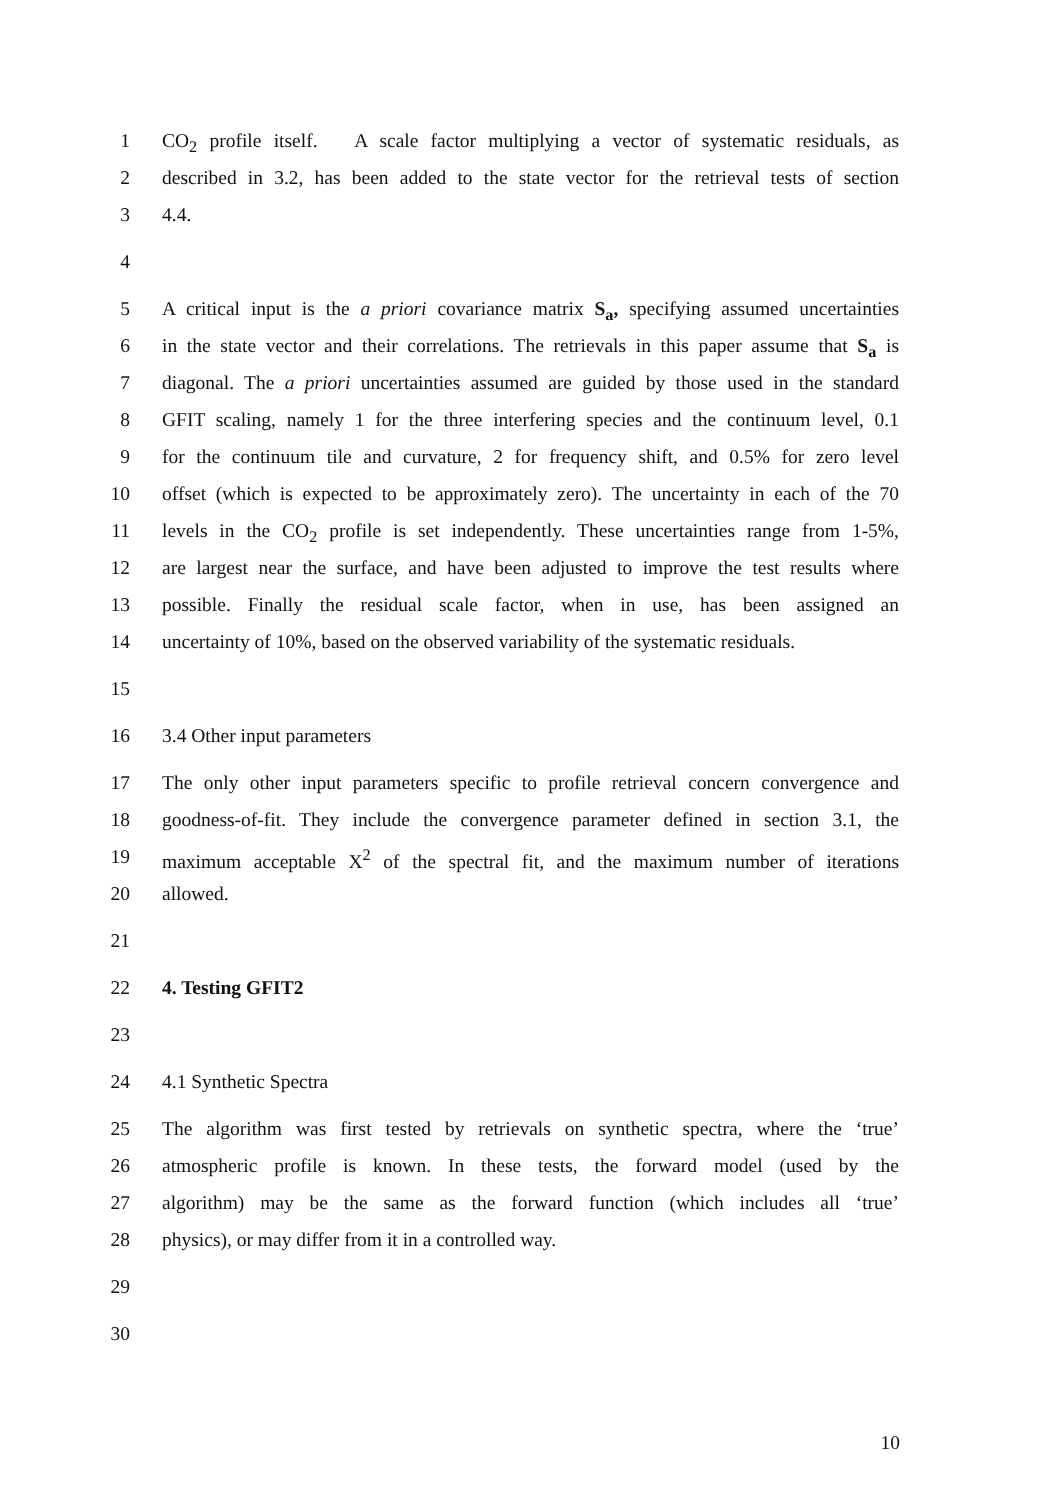1 CO<sub>2</sub> profile itself. A scale factor multiplying a vector of systematic residuals, as
2 described in 3.2, has been added to the state vector for the retrieval tests of section
3 4.4.
4
5 A critical input is the a priori covariance matrix S<sub>a</sub>, specifying assumed uncertainties
6 in the state vector and their correlations. The retrievals in this paper assume that S<sub>a</sub> is
7 diagonal. The a priori uncertainties assumed are guided by those used in the standard
8 GFIT scaling, namely 1 for the three interfering species and the continuum level, 0.1
9 for the continuum tile and curvature, 2 for frequency shift, and 0.5% for zero level
10 offset (which is expected to be approximately zero). The uncertainty in each of the 70
11 levels in the CO<sub>2</sub> profile is set independently. These uncertainties range from 1-5%,
12 are largest near the surface, and have been adjusted to improve the test results where
13 possible. Finally the residual scale factor, when in use, has been assigned an
14 uncertainty of 10%, based on the observed variability of the systematic residuals.
15
16 3.4 Other input parameters
17 The only other input parameters specific to profile retrieval concern convergence and
18 goodness-of-fit. They include the convergence parameter defined in section 3.1, the
19 maximum acceptable X<sup>2</sup> of the spectral fit, and the maximum number of iterations
20 allowed.
21
22 4. Testing GFIT2
23
24 4.1 Synthetic Spectra
25 The algorithm was first tested by retrievals on synthetic spectra, where the ‘true’
26 atmospheric profile is known. In these tests, the forward model (used by the
27 algorithm) may be the same as the forward function (which includes all ‘true’
28 physics), or may differ from it in a controlled way.
29
30
10